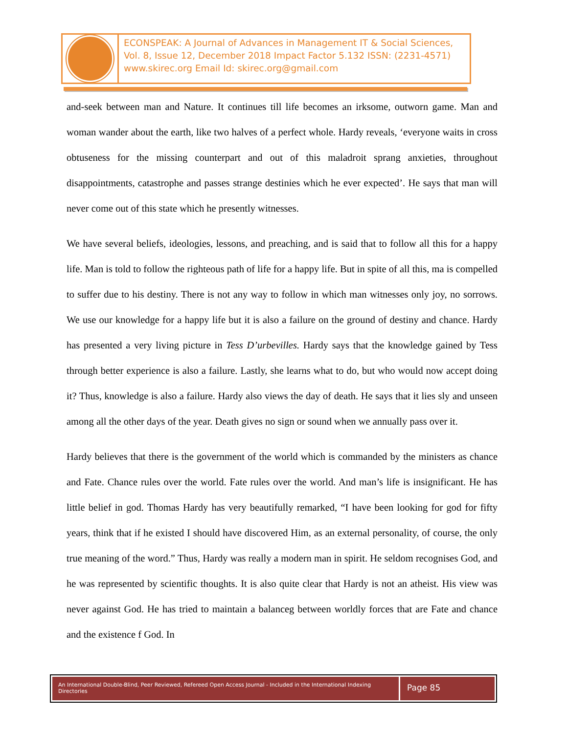ECONSPEAK: A Journal of Advances in Management IT & Social Sciences,
Vol. 8, Issue 12, December 2018 Impact Factor 5.132 ISSN: (2231-4571)
www.skirec.org Email Id: skirec.org@gmail.com
and-seek between man and Nature. It continues till life becomes an irksome, outworn game. Man and woman wander about the earth, like two halves of a perfect whole. Hardy reveals, ‘everyone waits in cross obtuseness for the missing counterpart and out of this maladroit sprang anxieties, throughout disappointments, catastrophe and passes strange destinies which he ever expected’. He says that man will never come out of this state which he presently witnesses.
We have several beliefs, ideologies, lessons, and preaching, and is said that to follow all this for a happy life. Man is told to follow the righteous path of life for a happy life. But in spite of all this, ma is compelled to suffer due to his destiny. There is not any way to follow in which man witnesses only joy, no sorrows. We use our knowledge for a happy life but it is also a failure on the ground of destiny and chance. Hardy has presented a very living picture in Tess D’urbevilles. Hardy says that the knowledge gained by Tess through better experience is also a failure. Lastly, she learns what to do, but who would now accept doing it? Thus, knowledge is also a failure. Hardy also views the day of death. He says that it lies sly and unseen among all the other days of the year. Death gives no sign or sound when we annually pass over it.
Hardy believes that there is the government of the world which is commanded by the ministers as chance and Fate. Chance rules over the world. Fate rules over the world. And man’s life is insignificant. He has little belief in god. Thomas Hardy has very beautifully remarked, “I have been looking for god for fifty years, think that if he existed I should have discovered Him, as an external personality, of course, the only true meaning of the word.” Thus, Hardy was really a modern man in spirit. He seldom recognises God, and he was represented by scientific thoughts. It is also quite clear that Hardy is not an atheist. His view was never against God. He has tried to maintain a balanceg between worldly forces that are Fate and chance and the existence f God. In
An International Double-Blind, Peer Reviewed, Refereed Open Access Journal - Included in the International Indexing Directories
Page 85